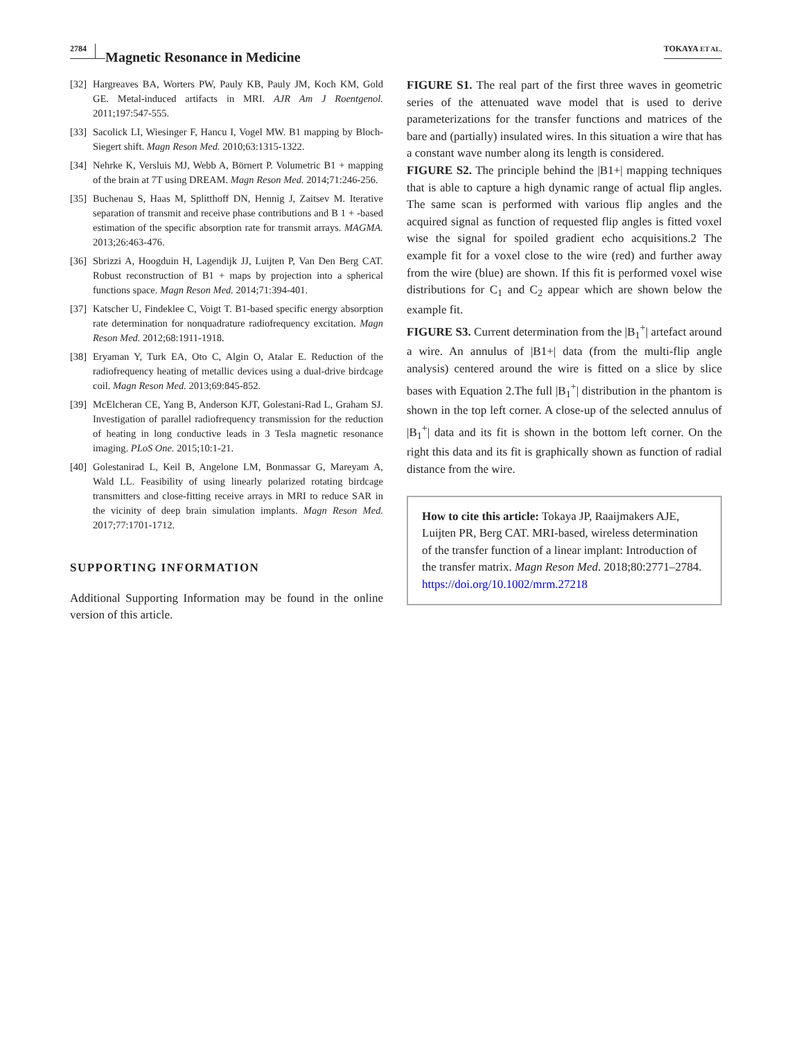2784 Magnetic Resonance in Medicine TOKAYA ET AL.
[32]
Hargreaves BA, Worters PW, Pauly KB, Pauly JM, Koch KM, Gold GE. Metal-induced artifacts in MRI. AJR Am J Roentgenol. 2011;197:547-555.
[33]
Sacolick LI, Wiesinger F, Hancu I, Vogel MW. B1 mapping by Bloch-Siegert shift. Magn Reson Med. 2010;63:1315-1322.
[34]
Nehrke K, Versluis MJ, Webb A, Börnert P. Volumetric B1 + mapping of the brain at 7T using DREAM. Magn Reson Med. 2014;71:246-256.
[35]
Buchenau S, Haas M, Splitthoff DN, Hennig J, Zaitsev M. Iterative separation of transmit and receive phase contributions and B 1 + -based estimation of the specific absorption rate for transmit arrays. MAGMA. 2013;26:463-476.
[36]
Sbrizzi A, Hoogduin H, Lagendijk JJ, Luijten P, Van Den Berg CAT. Robust reconstruction of B1 + maps by projection into a spherical functions space. Magn Reson Med. 2014;71:394-401.
[37]
Katscher U, Findeklee C, Voigt T. B1-based specific energy absorption rate determination for nonquadrature radiofrequency excitation. Magn Reson Med. 2012;68:1911-1918.
[38]
Eryaman Y, Turk EA, Oto C, Algin O, Atalar E. Reduction of the radiofrequency heating of metallic devices using a dual-drive birdcage coil. Magn Reson Med. 2013;69:845-852.
[39]
McElcheran CE, Yang B, Anderson KJT, Golestani-Rad L, Graham SJ. Investigation of parallel radiofrequency transmission for the reduction of heating in long conductive leads in 3 Tesla magnetic resonance imaging. PLoS One. 2015;10:1-21.
[40]
Golestanirad L, Keil B, Angelone LM, Bonmassar G, Mareyam A, Wald LL. Feasibility of using linearly polarized rotating birdcage transmitters and close-fitting receive arrays in MRI to reduce SAR in the vicinity of deep brain simulation implants. Magn Reson Med. 2017;77:1701-1712.
SUPPORTING INFORMATION
Additional Supporting Information may be found in the online version of this article.
FIGURE S1. The real part of the first three waves in geometric series of the attenuated wave model that is used to derive parameterizations for the transfer functions and matrices of the bare and (partially) insulated wires. In this situation a wire that has a constant wave number along its length is considered.
FIGURE S2. The principle behind the |B1+| mapping techniques that is able to capture a high dynamic range of actual flip angles. The same scan is performed with various flip angles and the acquired signal as function of requested flip angles is fitted voxel wise the signal for spoiled gradient echo acquisitions.2 The example fit for a voxel close to the wire (red) and further away from the wire (blue) are shown. If this fit is performed voxel wise distributions for C<sub>1</sub> and C<sub>2</sub> appear which are shown below the example fit.
FIGURE S3. Current determination from the |B<sub>1</sub><sup>+</sup>| artefact around a wire. An annulus of |B1+| data (from the multi-flip angle analysis) centered around the wire is fitted on a slice by slice bases with Equation 2.The full |B<sub>1</sub><sup>+</sup>| distribution in the phantom is shown in the top left corner. A close-up of the selected annulus of |B<sub>1</sub><sup>+</sup>| data and its fit is shown in the bottom left corner. On the right this data and its fit is graphically shown as function of radial distance from the wire.
How to cite this article: Tokaya JP, Raaijmakers AJE, Luijten PR, Berg CAT. MRI-based, wireless determination of the transfer function of a linear implant: Introduction of the transfer matrix. Magn Reson Med. 2018;80:2771–2784. https://doi.org/10.1002/mrm.27218